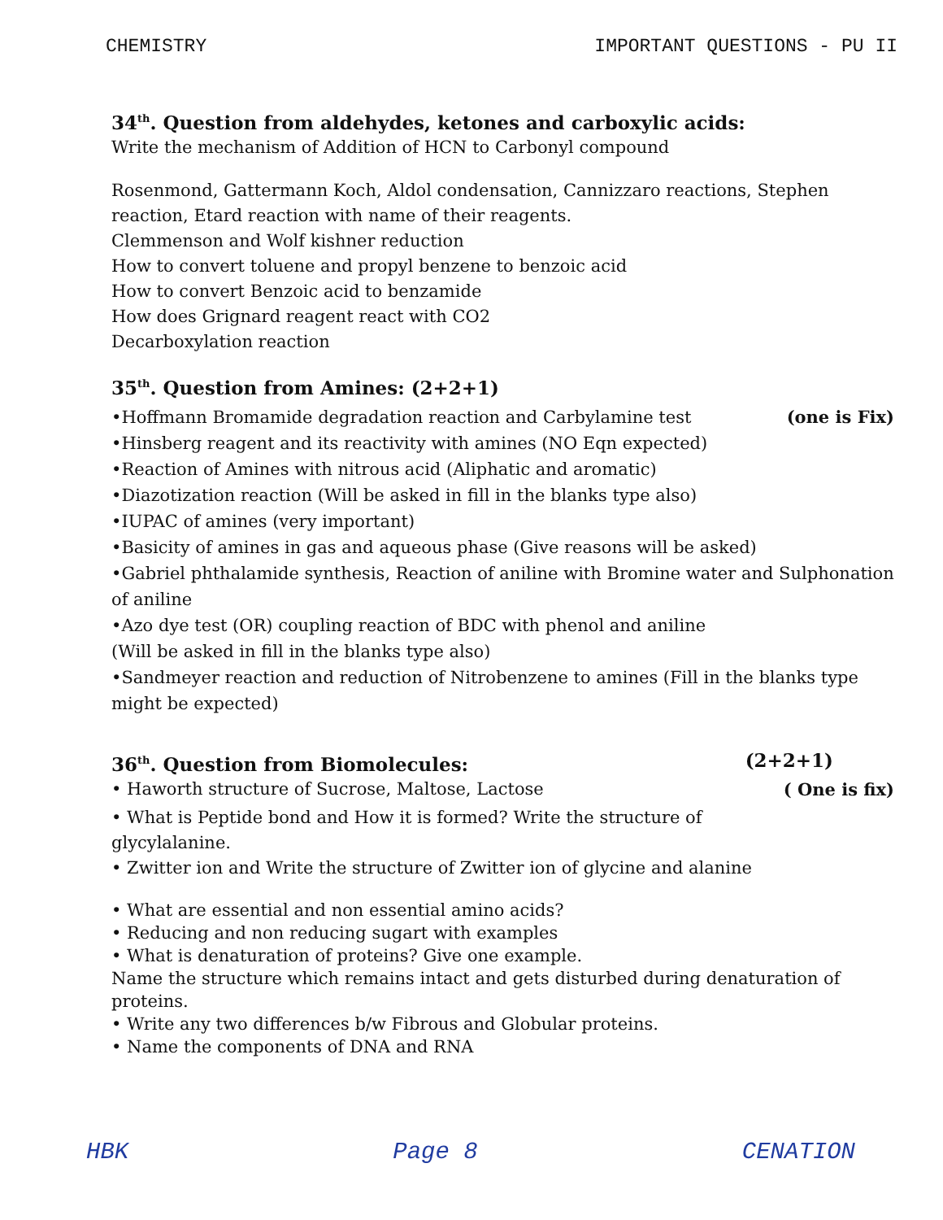CHEMISTRY IMPORTANT QUESTIONS - PU II
34<sup>th</sup>. Question from aldehydes, ketones and carboxylic acids:
Write the mechanism of Addition of HCN to Carbonyl compound
Rosenmond, Gattermann Koch, Aldol condensation, Cannizzaro reactions, Stephen reaction, Etard reaction with name of their reagents.
Clemmenson and Wolf kishner reduction
How to convert toluene and propyl benzene to benzoic acid
How to convert Benzoic acid to benzamide
How does Grignard reagent react with CO2
Decarboxylation reaction
35<sup>th</sup>. Question from Amines: (2+2+1)
•Hoffmann Bromamide degradation reaction and Carbylamine test (one is Fix)
•Hinsberg reagent and its reactivity with amines (NO Eqn expected)
•Reaction of Amines with nitrous acid (Aliphatic and aromatic)
•Diazotization reaction (Will be asked in fill in the blanks type also)
•IUPAC of amines (very important)
•Basicity of amines in gas and aqueous phase (Give reasons will be asked)
•Gabriel phthalamide synthesis, Reaction of aniline with Bromine water and Sulphonation of aniline
•Azo dye test (OR) coupling reaction of BDC with phenol and aniline
(Will be asked in fill in the blanks type also)
•Sandmeyer reaction and reduction of Nitrobenzene to amines (Fill in the blanks type might be expected)
36<sup>th</sup>. Question from Biomolecules: (2+2+1)
• Haworth structure of Sucrose, Maltose, Lactose ( One is fix)
• What is Peptide bond and How it is formed? Write the structure of glycylalanine.
• Zwitter ion and Write the structure of Zwitter ion of glycine and alanine
• What are essential and non essential amino acids?
• Reducing and non reducing sugart with examples
• What is denaturation of proteins? Give one example.
Name the structure which remains intact and gets disturbed during denaturation of proteins.
• Write any two differences b/w Fibrous and Globular proteins.
• Name the components of DNA and RNA
HBK Page 8 CENATION